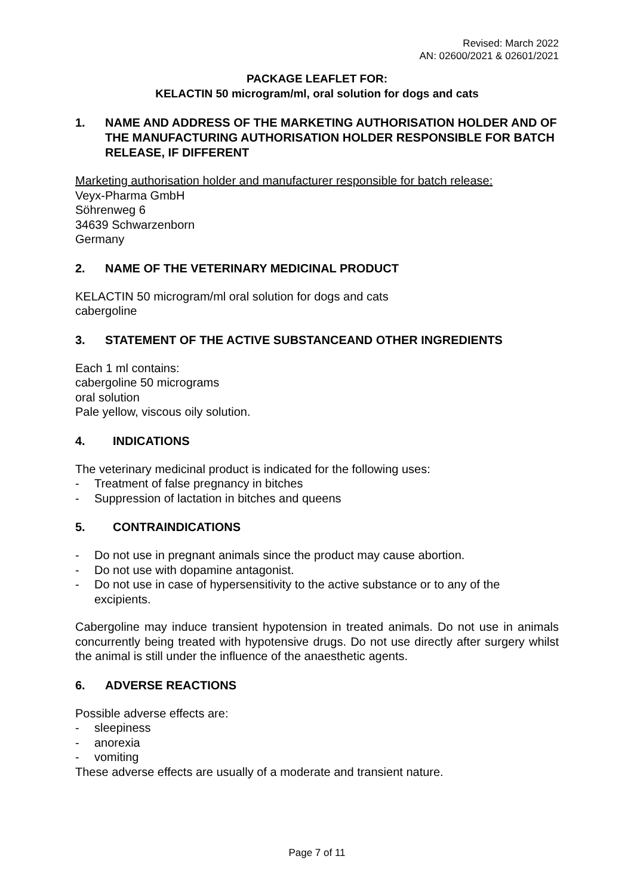Revised: March 2022
AN: 02600/2021 & 02601/2021
PACKAGE LEAFLET FOR:
KELACTIN 50 microgram/ml, oral solution for dogs and cats
1. NAME AND ADDRESS OF THE MARKETING AUTHORISATION HOLDER AND OF THE MANUFACTURING AUTHORISATION HOLDER RESPONSIBLE FOR BATCH RELEASE, IF DIFFERENT
Marketing authorisation holder and manufacturer responsible for batch release:
Veyx-Pharma GmbH
Söhrenweg 6
34639 Schwarzenborn
Germany
2. NAME OF THE VETERINARY MEDICINAL PRODUCT
KELACTIN 50 microgram/ml oral solution for dogs and cats
cabergoline
3. STATEMENT OF THE ACTIVE SUBSTANCEAND OTHER INGREDIENTS
Each 1 ml contains:
cabergoline 50 micrograms
oral solution
Pale yellow, viscous oily solution.
4. INDICATIONS
The veterinary medicinal product is indicated for the following uses:
- Treatment of false pregnancy in bitches
- Suppression of lactation in bitches and queens
5. CONTRAINDICATIONS
- Do not use in pregnant animals since the product may cause abortion.
- Do not use with dopamine antagonist.
- Do not use in case of hypersensitivity to the active substance or to any of the excipients.
Cabergoline may induce transient hypotension in treated animals. Do not use in animals concurrently being treated with hypotensive drugs. Do not use directly after surgery whilst the animal is still under the influence of the anaesthetic agents.
6. ADVERSE REACTIONS
Possible adverse effects are:
- sleepiness
- anorexia
- vomiting
These adverse effects are usually of a moderate and transient nature.
Page 7 of 11